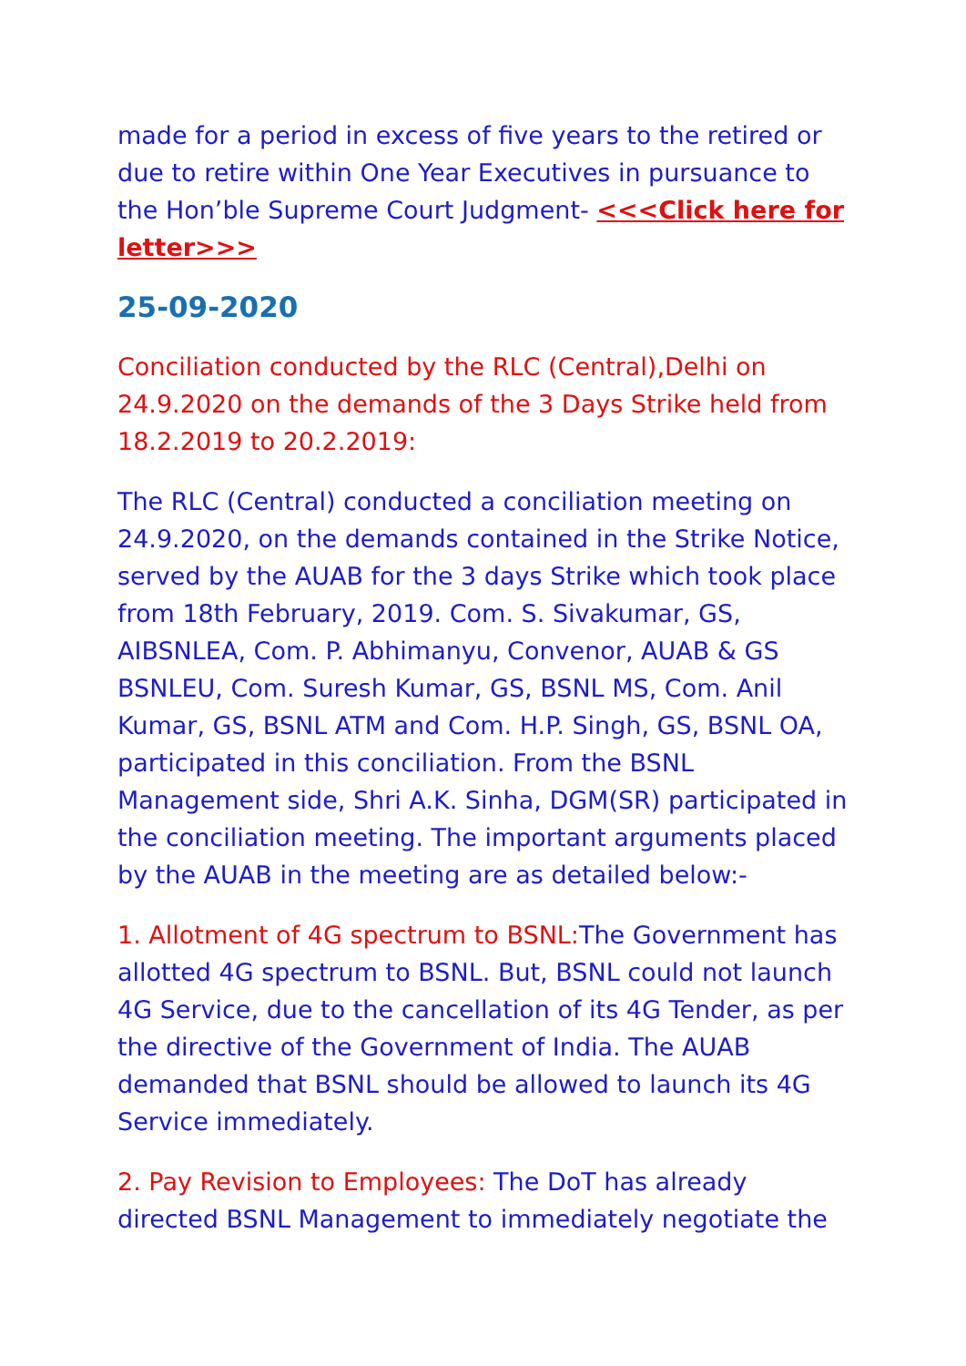made for a period in excess of five years to the retired or due to retire within One Year Executives in pursuance to the Hon’ble Supreme Court Judgment- <<<Click here for letter>>>
25-09-2020
Conciliation conducted by the RLC (Central),Delhi on 24.9.2020 on the demands of the 3 Days Strike held from 18.2.2019 to 20.2.2019:
The RLC (Central) conducted a conciliation meeting on 24.9.2020, on the demands contained in the Strike Notice, served by the AUAB for the 3 days Strike which took place from 18th February, 2019. Com. S. Sivakumar, GS, AIBSNLEA, Com. P. Abhimanyu, Convenor, AUAB & GS BSNLEU, Com. Suresh Kumar, GS, BSNL MS, Com. Anil Kumar, GS, BSNL ATM and Com. H.P. Singh, GS, BSNL OA, participated in this conciliation. From the BSNL Management side, Shri A.K. Sinha, DGM(SR) participated in the conciliation meeting. The important arguments placed by the AUAB in the meeting are as detailed below:-
1. Allotment of 4G spectrum to BSNL: The Government has allotted 4G spectrum to BSNL. But, BSNL could not launch 4G Service, due to the cancellation of its 4G Tender, as per the directive of the Government of India. The AUAB demanded that BSNL should be allowed to launch its 4G Service immediately.
2. Pay Revision to Employees: The DoT has already directed BSNL Management to immediately negotiate the